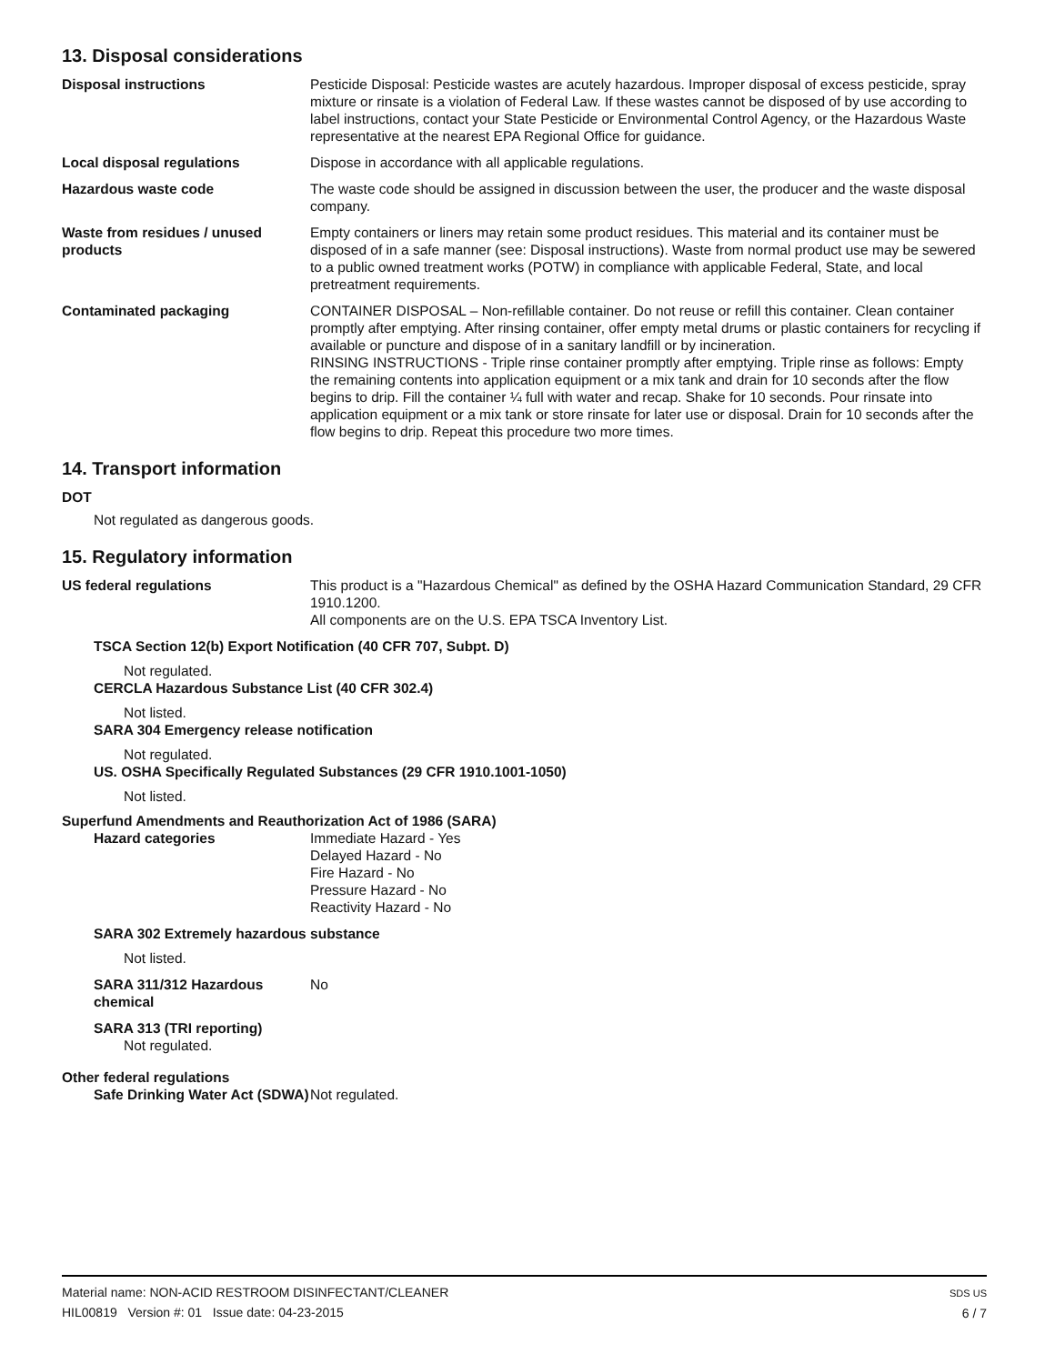13. Disposal considerations
Disposal instructions Pesticide Disposal: Pesticide wastes are acutely hazardous. Improper disposal of excess pesticide, spray mixture or rinsate is a violation of Federal Law. If these wastes cannot be disposed of by use according to label instructions, contact your State Pesticide or Environmental Control Agency, or the Hazardous Waste representative at the nearest EPA Regional Office for guidance.
Local disposal regulations Dispose in accordance with all applicable regulations.
Hazardous waste code The waste code should be assigned in discussion between the user, the producer and the waste disposal company.
Waste from residues / unused products
Empty containers or liners may retain some product residues. This material and its container must be disposed of in a safe manner (see: Disposal instructions). Waste from normal product use may be sewered to a public owned treatment works (POTW) in compliance with applicable Federal, State, and local pretreatment requirements.
Contaminated packaging CONTAINER DISPOSAL – Non-refillable container. Do not reuse or refill this container. Clean container promptly after emptying. After rinsing container, offer empty metal drums or plastic containers for recycling if available or puncture and dispose of in a sanitary landfill or by incineration.
RINSING INSTRUCTIONS - Triple rinse container promptly after emptying. Triple rinse as follows: Empty the remaining contents into application equipment or a mix tank and drain for 10 seconds after the flow begins to drip. Fill the container ¼ full with water and recap. Shake for 10 seconds. Pour rinsate into application equipment or a mix tank or store rinsate for later use or disposal. Drain for 10 seconds after the flow begins to drip. Repeat this procedure two more times.
14. Transport information
DOT
Not regulated as dangerous goods.
15. Regulatory information
US federal regulations This product is a "Hazardous Chemical" as defined by the OSHA Hazard Communication Standard, 29 CFR 1910.1200.
All components are on the U.S. EPA TSCA Inventory List.
TSCA Section 12(b) Export Notification (40 CFR 707, Subpt. D)
Not regulated.
CERCLA Hazardous Substance List (40 CFR 302.4)
Not listed.
SARA 304 Emergency release notification
Not regulated.
US. OSHA Specifically Regulated Substances (29 CFR 1910.1001-1050)
Not listed.
Superfund Amendments and Reauthorization Act of 1986 (SARA)
Hazard categories Immediate Hazard - Yes
Delayed Hazard - No
Fire Hazard - No
Pressure Hazard - No
Reactivity Hazard - No
SARA 302 Extremely hazardous substance
Not listed.
SARA 311/312 Hazardous chemical
No
SARA 313 (TRI reporting)
Not regulated.
Other federal regulations
Safe Drinking Water Act (SDWA)
Not regulated.
Material name: NON-ACID RESTROOM DISINFECTANT/CLEANER
HIL00819 Version #: 01 Issue date: 04-23-2015
SDS US
6 / 7